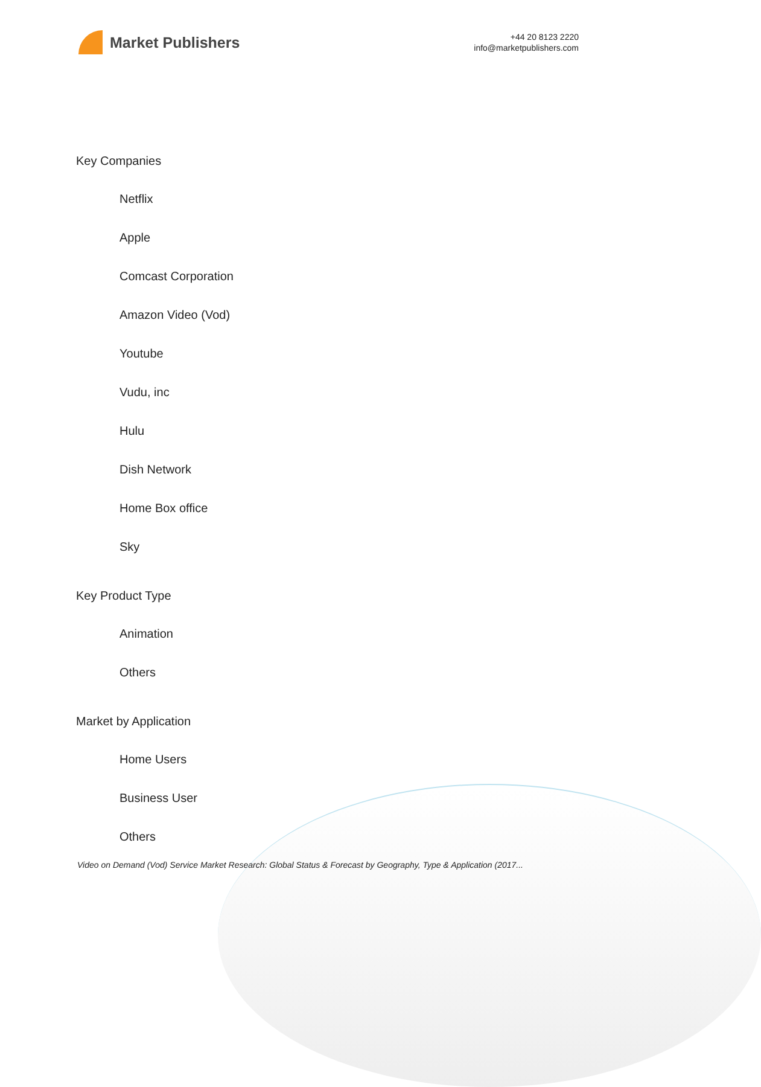Market Publishers
+44 20 8123 2220
info@marketpublishers.com
Key Companies
Netflix
Apple
Comcast Corporation
Amazon Video (Vod)
Youtube
Vudu, inc
Hulu
Dish Network
Home Box office
Sky
Key Product Type
Animation
Others
Market by Application
Home Users
Business User
Others
Video on Demand (Vod) Service Market Research: Global Status & Forecast by Geography, Type & Application (2017...